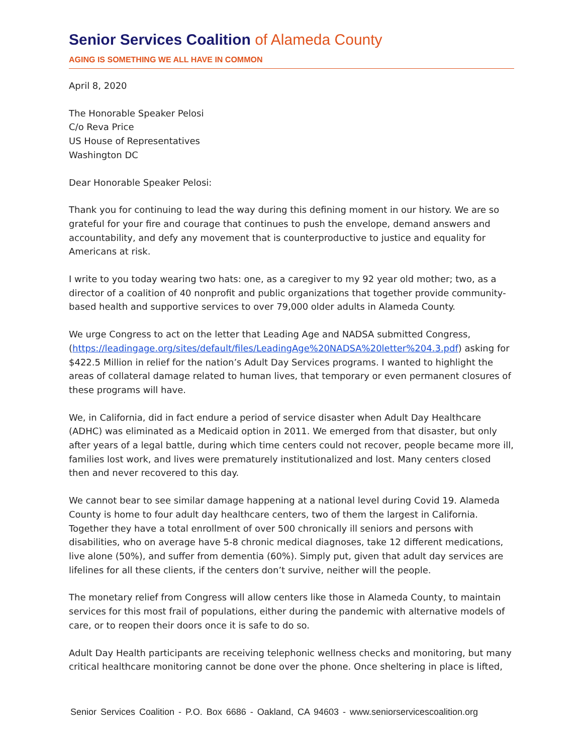Senior Services Coalition of Alameda County
AGING IS SOMETHING WE ALL HAVE IN COMMON
April 8, 2020
The Honorable Speaker Pelosi
C/o Reva Price
US House of Representatives
Washington DC
Dear Honorable Speaker Pelosi:
Thank you for continuing to lead the way during this defining moment in our history. We are so grateful for your fire and courage that continues to push the envelope, demand answers and accountability, and defy any movement that is counterproductive to justice and equality for Americans at risk.
I write to you today wearing two hats: one, as a caregiver to my 92 year old mother; two, as a director of a coalition of 40 nonprofit and public organizations that together provide community-based health and supportive services to over 79,000 older adults in Alameda County.
We urge Congress to act on the letter that Leading Age and NADSA submitted Congress, (https://leadingage.org/sites/default/files/LeadingAge%20NADSA%20letter%204.3.pdf) asking for $422.5 Million in relief for the nation’s Adult Day Services programs. I wanted to highlight the areas of collateral damage related to human lives, that temporary or even permanent closures of these programs will have.
We, in California, did in fact endure a period of service disaster when Adult Day Healthcare (ADHC) was eliminated as a Medicaid option in 2011. We emerged from that disaster, but only after years of a legal battle, during which time centers could not recover, people became more ill, families lost work, and lives were prematurely institutionalized and lost. Many centers closed then and never recovered to this day.
We cannot bear to see similar damage happening at a national level during Covid 19. Alameda County is home to four adult day healthcare centers, two of them the largest in California. Together they have a total enrollment of over 500 chronically ill seniors and persons with disabilities, who on average have 5-8 chronic medical diagnoses, take 12 different medications, live alone (50%), and suffer from dementia (60%). Simply put, given that adult day services are lifelines for all these clients, if the centers don’t survive, neither will the people.
The monetary relief from Congress will allow centers like those in Alameda County, to maintain services for this most frail of populations, either during the pandemic with alternative models of care, or to reopen their doors once it is safe to do so.
Adult Day Health participants are receiving telephonic wellness checks and monitoring, but many critical healthcare monitoring cannot be done over the phone. Once sheltering in place is lifted,
Senior Services Coalition - P.O. Box 6686 - Oakland, CA 94603 - www.seniorservicescoalition.org